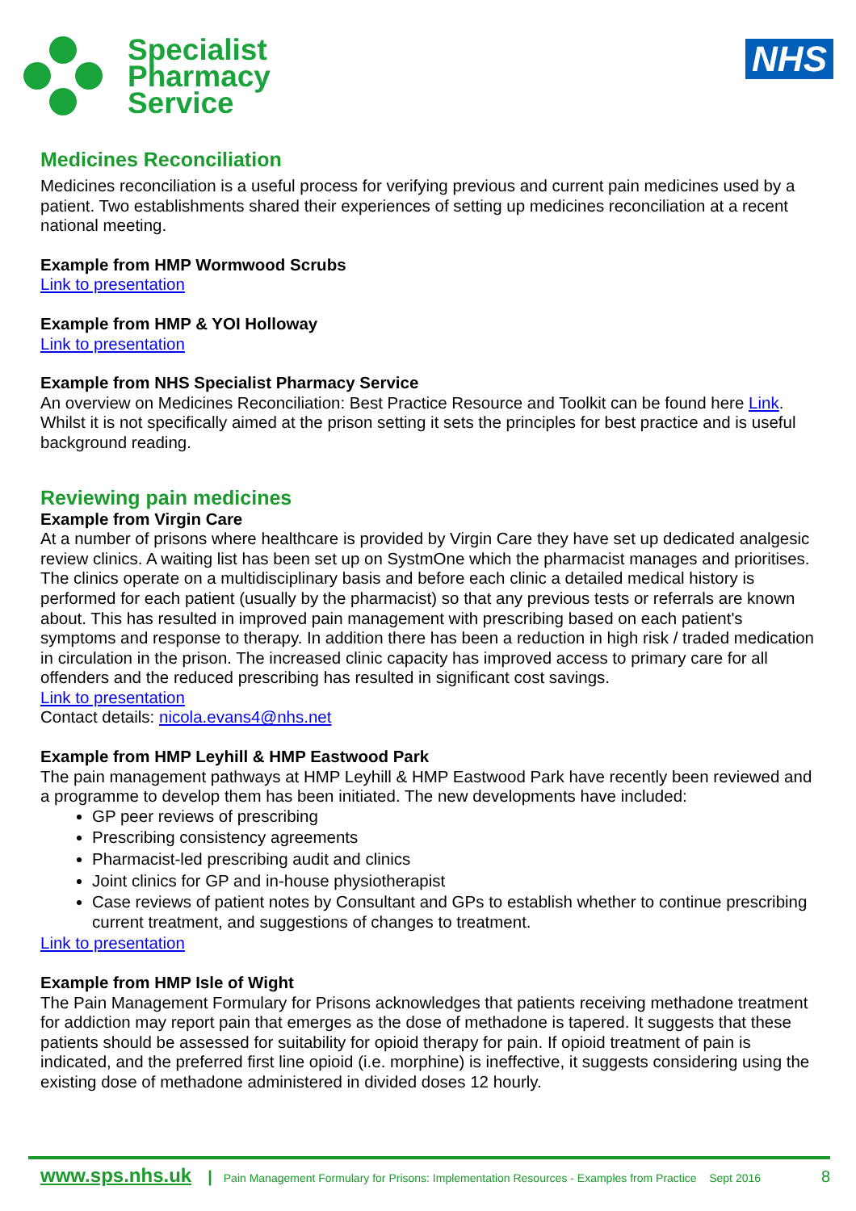Specialist
Pharmacy
Service
NHS
Medicines Reconciliation
Medicines reconciliation is a useful process for verifying previous and current pain medicines used by a patient. Two establishments shared their experiences of setting up medicines reconciliation at a recent national meeting.
Example from HMP Wormwood Scrubs
Link to presentation
Example from HMP & YOI Holloway
Link to presentation
Example from NHS Specialist Pharmacy Service
An overview on Medicines Reconciliation: Best Practice Resource and Toolkit can be found here Link. Whilst it is not specifically aimed at the prison setting it sets the principles for best practice and is useful background reading.
Reviewing pain medicines
Example from Virgin Care
At a number of prisons where healthcare is provided by Virgin Care they have set up dedicated analgesic review clinics. A waiting list has been set up on SystmOne which the pharmacist manages and prioritises. The clinics operate on a multidisciplinary basis and before each clinic a detailed medical history is performed for each patient (usually by the pharmacist) so that any previous tests or referrals are known about. This has resulted in improved pain management with prescribing based on each patient's symptoms and response to therapy. In addition there has been a reduction in high risk / traded medication in circulation in the prison. The increased clinic capacity has improved access to primary care for all offenders and the reduced prescribing has resulted in significant cost savings.
Link to presentation
Contact details: nicola.evans4@nhs.net
Example from HMP Leyhill & HMP Eastwood Park
The pain management pathways at HMP Leyhill & HMP Eastwood Park have recently been reviewed and a programme to develop them has been initiated. The new developments have included:
GP peer reviews of prescribing
Prescribing consistency agreements
Pharmacist-led prescribing audit and clinics
Joint clinics for GP and in-house physiotherapist
Case reviews of patient notes by Consultant and GPs to establish whether to continue prescribing current treatment, and suggestions of changes to treatment.
Link to presentation
Example from HMP Isle of Wight
The Pain Management Formulary for Prisons acknowledges that patients receiving methadone treatment for addiction may report pain that emerges as the dose of methadone is tapered. It suggests that these patients should be assessed for suitability for opioid therapy for pain. If opioid treatment of pain is indicated, and the preferred first line opioid (i.e. morphine) is ineffective, it suggests considering using the existing dose of methadone administered in divided doses 12 hourly.
www.sps.nhs.uk | Pain Management Formulary for Prisons: Implementation Resources - Examples from Practice Sept 2016 8